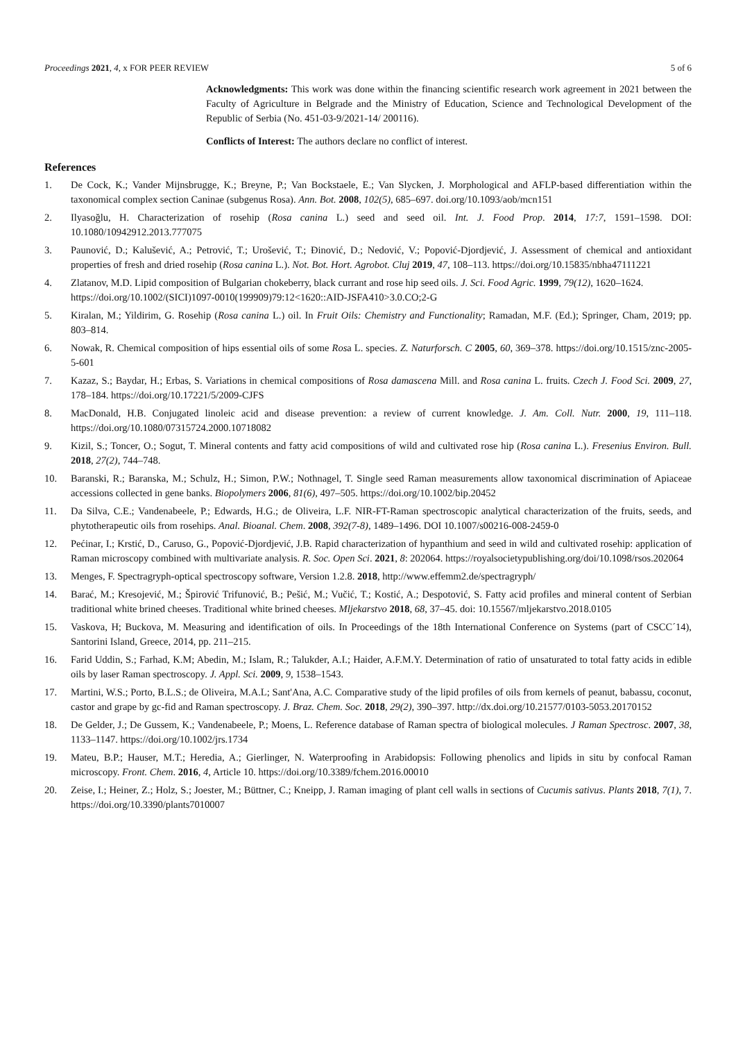Proceedings 2021, 4, x FOR PEER REVIEW 5 of 6
Acknowledgments: This work was done within the financing scientific research work agreement in 2021 between the Faculty of Agriculture in Belgrade and the Ministry of Education, Science and Technological Development of the Republic of Serbia (No. 451-03-9/2021-14/ 200116).
Conflicts of Interest: The authors declare no conflict of interest.
References
1. De Cock, K.; Vander Mijnsbrugge, K.; Breyne, P.; Van Bockstaele, E.; Van Slycken, J. Morphological and AFLP-based differentiation within the taxonomical complex section Caninae (subgenus Rosa). Ann. Bot. 2008, 102(5), 685–697. doi.org/10.1093/aob/mcn151
2. Ilyasoğlu, H. Characterization of rosehip (Rosa canina L.) seed and seed oil. Int. J. Food Prop. 2014, 17:7, 1591–1598. DOI: 10.1080/10942912.2013.777075
3. Paunović, D.; Kalušević, A.; Petrović, T.; Urošević, T.; Đinović, D.; Nedović, V.; Popović-Djordjević, J. Assessment of chemical and antioxidant properties of fresh and dried rosehip (Rosa canina L.). Not. Bot. Hort. Agrobot. Cluj 2019, 47, 108–113. https://doi.org/10.15835/nbha47111221
4. Zlatanov, M.D. Lipid composition of Bulgarian chokeberry, black currant and rose hip seed oils. J. Sci. Food Agric. 1999, 79(12), 1620–1624.
https://doi.org/10.1002/(SICI)1097-0010(199909)79:12<1620::AID-JSFA410>3.0.CO;2-G
5. Kiralan, M.; Yildirim, G. Rosehip (Rosa canina L.) oil. In Fruit Oils: Chemistry and Functionality; Ramadan, M.F. (Ed.); Springer, Cham, 2019; pp. 803–814.
6. Nowak, R. Chemical composition of hips essential oils of some Rosa L. species. Z. Naturforsch. C 2005, 60, 369–378. https://doi.org/10.1515/znc-2005-5-601
7. Kazaz, S.; Baydar, H.; Erbas, S. Variations in chemical compositions of Rosa damascena Mill. and Rosa canina L. fruits. Czech J. Food Sci. 2009, 27, 178–184. https://doi.org/10.17221/5/2009-CJFS
8. MacDonald, H.B. Conjugated linoleic acid and disease prevention: a review of current knowledge. J. Am. Coll. Nutr. 2000, 19, 111–118. https://doi.org/10.1080/07315724.2000.10718082
9. Kizil, S.; Toncer, O.; Sogut, T. Mineral contents and fatty acid compositions of wild and cultivated rose hip (Rosa canina L.). Fresenius Environ. Bull. 2018, 27(2), 744–748.
10. Baranski, R.; Baranska, M.; Schulz, H.; Simon, P.W.; Nothnagel, T. Single seed Raman measurements allow taxonomical discrimination of Apiaceae accessions collected in gene banks. Biopolymers 2006, 81(6), 497–505. https://doi.org/10.1002/bip.20452
11. Da Silva, C.E.; Vandenabeele, P.; Edwards, H.G.; de Oliveira, L.F. NIR-FT-Raman spectroscopic analytical characterization of the fruits, seeds, and phytotherapeutic oils from rosehips. Anal. Bioanal. Chem. 2008, 392(7-8), 1489–1496. DOI 10.1007/s00216-008-2459-0
12. Pećinar, I.; Krstić, D., Caruso, G., Popović-Djordjević, J.B. Rapid characterization of hypanthium and seed in wild and cultivated rosehip: application of Raman microscopy combined with multivariate analysis. R. Soc. Open Sci. 2021, 8: 202064. https://royalsocietypublishing.org/doi/10.1098/rsos.202064
13. Menges, F. Spectragryph-optical spectroscopy software, Version 1.2.8. 2018, http://www.effemm2.de/spectragryph/
14. Barać, M.; Kresojević, M.; Špirović Trifunović, B.; Pešić, M.; Vučić, T.; Kostić, A.; Despotović, S. Fatty acid profiles and mineral content of Serbian traditional white brined cheeses. Traditional white brined cheeses. Mljekarstvo 2018, 68, 37–45. doi: 10.15567/mljekarstvo.2018.0105
15. Vaskova, H; Buckova, M. Measuring and identification of oils. In Proceedings of the 18th International Conference on Systems (part of CSCC´14), Santorini Island, Greece, 2014, pp. 211–215.
16. Farid Uddin, S.; Farhad, K.M; Abedin, M.; Islam, R.; Talukder, A.I.; Haider, A.F.M.Y. Determination of ratio of unsaturated to total fatty acids in edible oils by laser Raman spectroscopy. J. Appl. Sci. 2009, 9, 1538–1543.
17. Martini, W.S.; Porto, B.L.S.; de Oliveira, M.A.L; Sant'Ana, A.C. Comparative study of the lipid profiles of oils from kernels of peanut, babassu, coconut, castor and grape by gc-fid and Raman spectroscopy. J. Braz. Chem. Soc. 2018, 29(2), 390–397. http://dx.doi.org/10.21577/0103-5053.20170152
18. De Gelder, J.; De Gussem, K.; Vandenabeele, P.; Moens, L. Reference database of Raman spectra of biological molecules. J Raman Spectrosc. 2007, 38, 1133–1147. https://doi.org/10.1002/jrs.1734
19. Mateu, B.P.; Hauser, M.T.; Heredia, A.; Gierlinger, N. Waterproofing in Arabidopsis: Following phenolics and lipids in situ by confocal Raman microscopy. Front. Chem. 2016, 4, Article 10. https://doi.org/10.3389/fchem.2016.00010
20. Zeise, I.; Heiner, Z.; Holz, S.; Joester, M.; Büttner, C.; Kneipp, J. Raman imaging of plant cell walls in sections of Cucumis sativus. Plants 2018, 7(1), 7. https://doi.org/10.3390/plants7010007